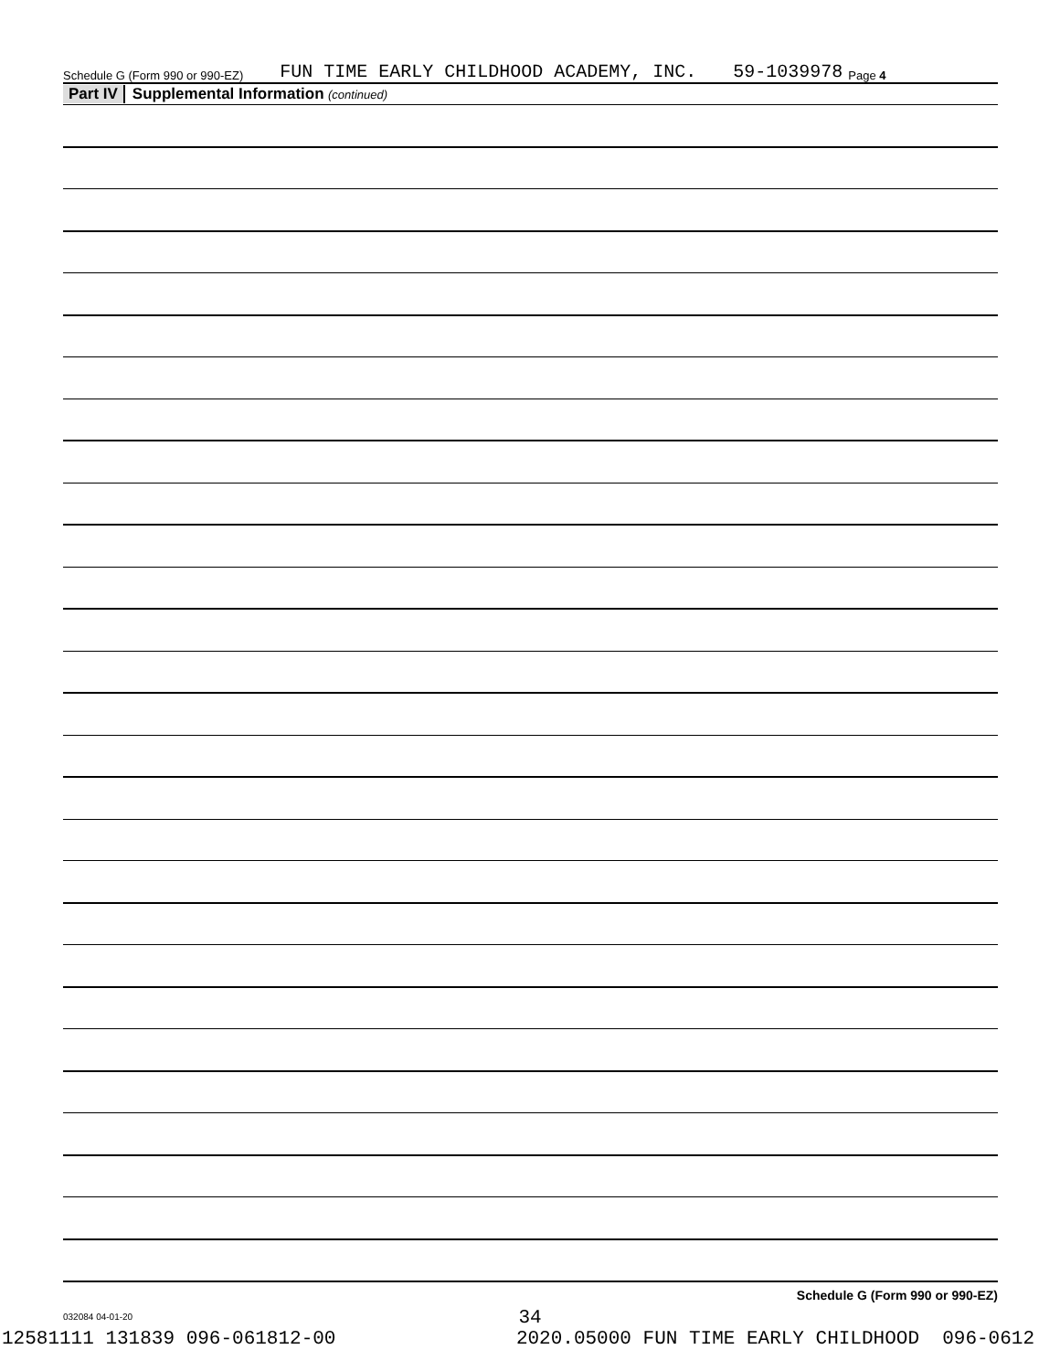Schedule G (Form 990 or 990-EZ) FUN TIME EARLY CHILDHOOD ACADEMY, INC. 59-1039978 Page 4
Part IV Supplemental Information (continued)
Schedule G (Form 990 or 990-EZ)
032084 04-01-20
34
12581111 131839 096-061812-00 2020.05000 FUN TIME EARLY CHILDHOOD 096-0612